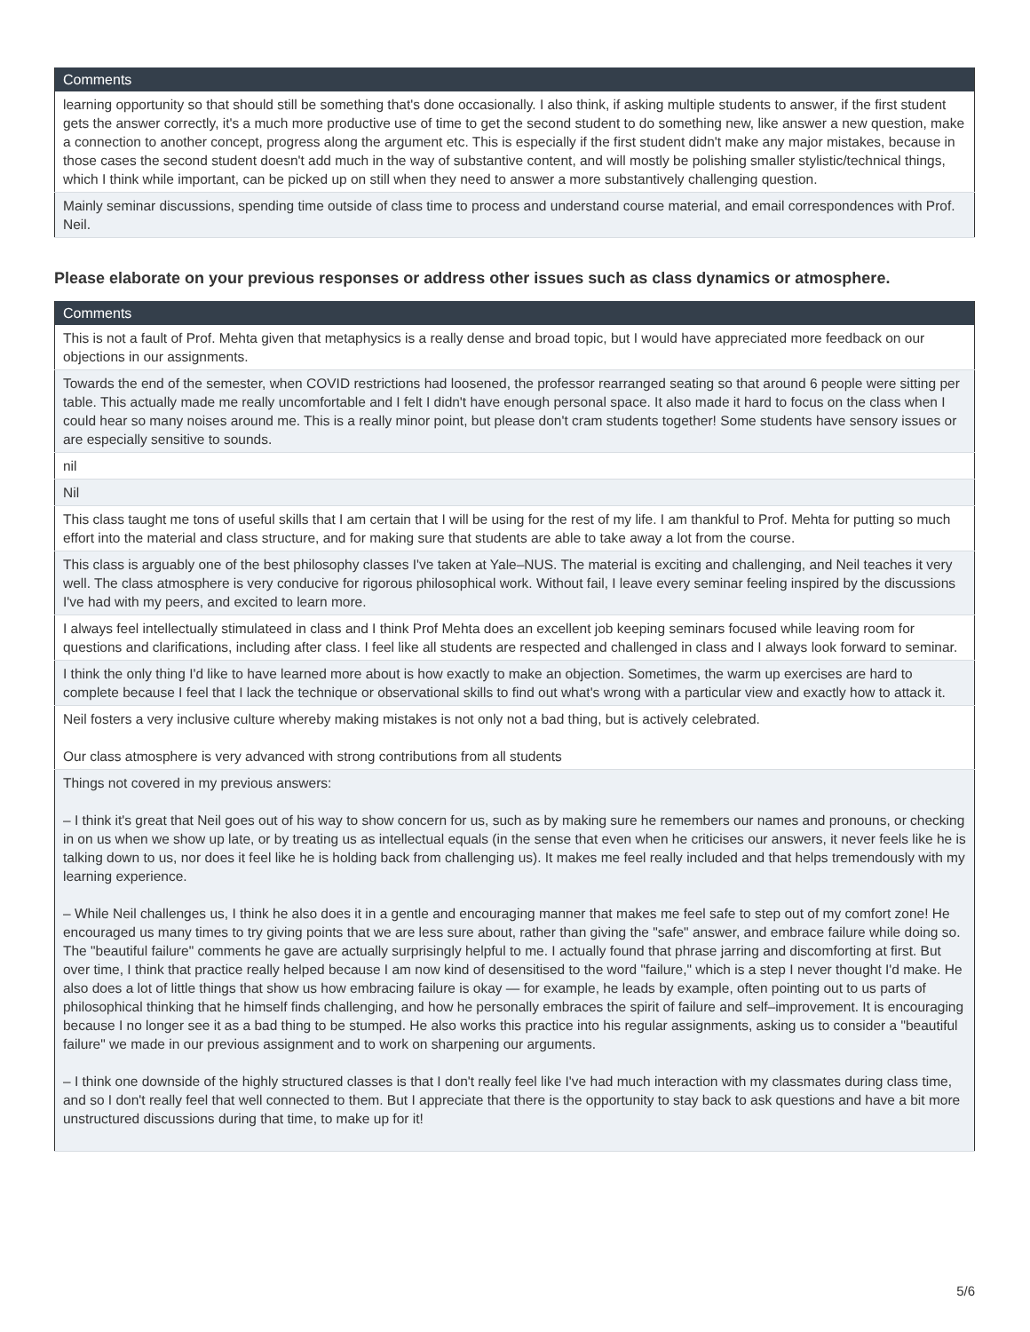| Comments |
| --- |
| learning opportunity so that should still be something that's done occasionally. I also think, if asking multiple students to answer, if the first student gets the answer correctly, it's a much more productive use of time to get the second student to do something new, like answer a new question, make a connection to another concept, progress along the argument etc. This is especially if the first student didn't make any major mistakes, because in those cases the second student doesn't add much in the way of substantive content, and will mostly be polishing smaller stylistic/technical things, which I think while important, can be picked up on still when they need to answer a more substantively challenging question. |
| Mainly seminar discussions, spending time outside of class time to process and understand course material, and email correspondences with Prof. Neil. |
Please elaborate on your previous responses or address other issues such as class dynamics or atmosphere.
| Comments |
| --- |
| This is not a fault of Prof. Mehta given that metaphysics is a really dense and broad topic, but I would have appreciated more feedback on our objections in our assignments. |
| Towards the end of the semester, when COVID restrictions had loosened, the professor rearranged seating so that around 6 people were sitting per table. This actually made me really uncomfortable and I felt I didn't have enough personal space. It also made it hard to focus on the class when I could hear so many noises around me. This is a really minor point, but please don't cram students together! Some students have sensory issues or are especially sensitive to sounds. |
| nil |
| Nil |
| This class taught me tons of useful skills that I am certain that I will be using for the rest of my life. I am thankful to Prof. Mehta for putting so much effort into the material and class structure, and for making sure that students are able to take away a lot from the course. |
| This class is arguably one of the best philosophy classes I've taken at Yale–NUS. The material is exciting and challenging, and Neil teaches it very well. The class atmosphere is very conducive for rigorous philosophical work. Without fail, I leave every seminar feeling inspired by the discussions I've had with my peers, and excited to learn more. |
| I always feel intellectually stimulateed in class and I think Prof Mehta does an excellent job keeping seminars focused while leaving room for questions and clarifications, including after class. I feel like all students are respected and challenged in class and I always look forward to seminar. |
| I think the only thing I'd like to have learned more about is how exactly to make an objection. Sometimes, the warm up exercises are hard to complete because I feel that I lack the technique or observational skills to find out what's wrong with a particular view and exactly how to attack it. |
| Neil fosters a very inclusive culture whereby making mistakes is not only not a bad thing, but is actively celebrated. Our class atmosphere is very advanced with strong contributions from all students |
| Things not covered in my previous answers: – I think it's great that Neil goes out of his way to show concern for us, such as by making sure he remembers our names and pronouns, or checking in on us when we show up late, or by treating us as intellectual equals (in the sense that even when he criticises our answers, it never feels like he is talking down to us, nor does it feel like he is holding back from challenging us). It makes me feel really included and that helps tremendously with my learning experience. – While Neil challenges us, I think he also does it in a gentle and encouraging manner that makes me feel safe to step out of my comfort zone! He encouraged us many times to try giving points that we are less sure about, rather than giving the "safe" answer, and embrace failure while doing so. The "beautiful failure" comments he gave are actually surprisingly helpful to me. I actually found that phrase jarring and discomforting at first. But over time, I think that practice really helped because I am now kind of desensitised to the word "failure," which is a step I never thought I'd make. He also does a lot of little things that show us how embracing failure is okay — for example, he leads by example, often pointing out to us parts of philosophical thinking that he himself finds challenging, and how he personally embraces the spirit of failure and self–improvement. It is encouraging because I no longer see it as a bad thing to be stumped. He also works this practice into his regular assignments, asking us to consider a "beautiful failure" we made in our previous assignment and to work on sharpening our arguments. – I think one downside of the highly structured classes is that I don't really feel like I've had much interaction with my classmates during class time, and so I don't really feel that well connected to them. But I appreciate that there is the opportunity to stay back to ask questions and have a bit more unstructured discussions during that time, to make up for it! |
5/6